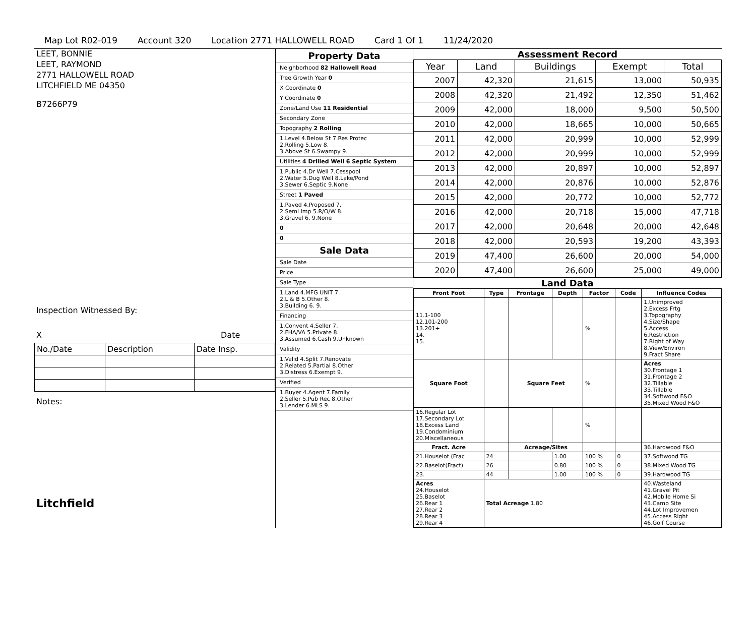Map Lot R02-019 Account 320 Location 2771 HALLOWELL ROAD Card 1 Of 1 11/24/2020
LEET, BONNIE
LEET, RAYMOND
2771 HALLOWELL ROAD
LITCHFIELD ME 04350
B7266P79
Inspection Witnessed By:
X Date
| No./Date | Description | Date Insp. |
Notes:
Litchfield
Property Data
Neighborhood 82 Hallowell Road
Tree Growth Year 0
X Coordinate 0
Y Coordinate 0
Zone/Land Use 11 Residential
Secondary Zone
Topography 2 Rolling
1.Level 4.Below St 7.Res Protec
2.Rolling 5.Low 8.
3.Above St 6.Swampy 9.
Utilities 4 Drilled Well 6 Septic System
1.Public 4.Dr Well 7.Cesspool
2.Water 5.Dug Well 8.Lake/Pond
3.Sewer 6.Septic 9.None
Street 1 Paved
1.Paved 4.Proposed 7.
2.Semi Imp 5.R/O/W 8.
3.Gravel 6. 9.None
0
0
Sale Data
Sale Date
Price
Sale Type
1.Land 4.MFG UNIT 7.
2.L & B 5.Other 8.
3.Building 6. 9.
Financing
1.Convent 4.Seller 7.
2.FHA/VA 5.Private 8.
3.Assumed 6.Cash 9.Unknown
Validity
1.Valid 4.Split 7.Renovate
2.Related 5.Partial 8.Other
3.Distress 6.Exempt 9.
Verified
1.Buyer 4.Agent 7.Family
2.Seller 5.Pub Rec 8.Other
3.Lender 6.MLS 9.
Assessment Record
| Year | Land | Buildings | Exempt | Total |
| --- | --- | --- | --- | --- |
| 2007 | 42,320 | 21,615 | 13,000 | 50,935 |
| 2008 | 42,320 | 21,492 | 12,350 | 51,462 |
| 2009 | 42,000 | 18,000 | 9,500 | 50,500 |
| 2010 | 42,000 | 18,665 | 10,000 | 50,665 |
| 2011 | 42,000 | 20,999 | 10,000 | 52,999 |
| 2012 | 42,000 | 20,999 | 10,000 | 52,999 |
| 2013 | 42,000 | 20,897 | 10,000 | 52,897 |
| 2014 | 42,000 | 20,876 | 10,000 | 52,876 |
| 2015 | 42,000 | 20,772 | 10,000 | 52,772 |
| 2016 | 42,000 | 20,718 | 15,000 | 47,718 |
| 2017 | 42,000 | 20,648 | 20,000 | 42,648 |
| 2018 | 42,000 | 20,593 | 19,200 | 43,393 |
| 2019 | 47,400 | 26,600 | 20,000 | 54,000 |
| 2020 | 47,400 | 26,600 | 25,000 | 49,000 |
Land Data
| Front Foot | Type | Frontage | Depth | Factor | Code | Influence Codes |
| --- | --- | --- | --- | --- | --- | --- |
| 11.1-100 12.101-200 13.201+ 14. 15. | | | | % | | 1.Unimproved 2.Excess Frtg 3.Topography 4.Size/Shape 5.Access 6.Restriction 7.Right of Way 8.View/Environ 9.Fract Share |
| Square Foot | | Square Feet | | % | | Acres 30.Frontage 1 31.Frontage 2 32.Tillable 33.Tillable 34.Softwood F&O 35.Mixed Wood F&O |
| 16.Regular Lot 17.Secondary Lot 18.Excess Land 19.Condominium 20.Miscellaneous | | | | % | | |
| Fract. Acre | | Acreage/Sites | | | | 36.Hardwood F&O |
| 21.Houselot (Frac | 24 | | 1.00 | 100 % | 0 | 37.Softwood TG |
| 22.Baselot(Fract) | 26 | | 0.80 | 100 % | 0 | 38.Mixed Wood TG |
| 23. | 44 | | 1.00 | 100 % | 0 | 39.Hardwood TG |
| Acres 24.Houselot 25.Baselot 26.Rear 1 27.Rear 2 28.Rear 3 29.Rear 4 | Total Acreage 1.80 | | | | | 40.Wasteland 41.Gravel Pit 42.Mobile Home Si 43.Camp Site 44.Lot Improvemen 45.Access Right 46.Golf Course |